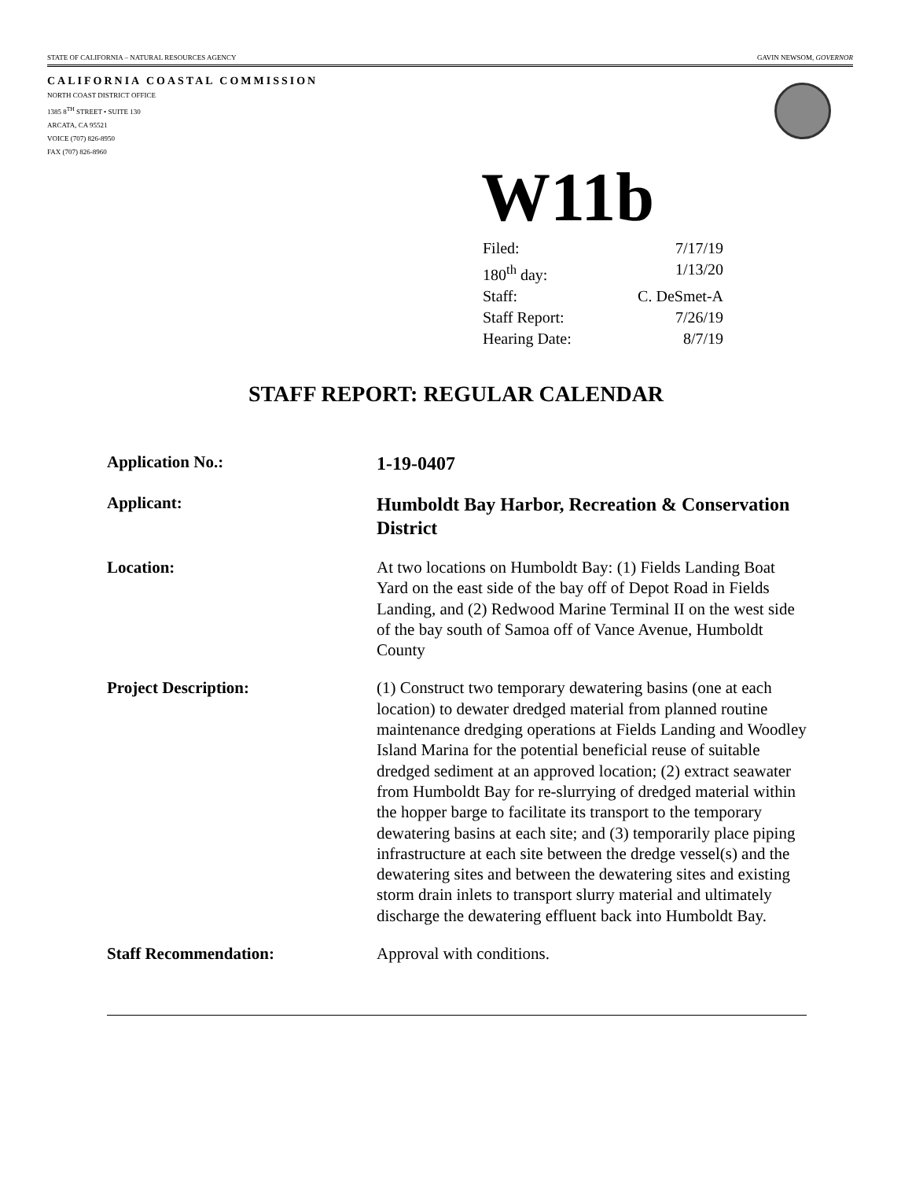STATE OF CALIFORNIA – NATURAL RESOURCES AGENCY GAVIN NEWSOM, GOVERNOR
CALIFORNIA COASTAL COMMISSION
NORTH COAST DISTRICT OFFICE
1385 8<sup>TH</sup> STREET • SUITE 130
ARCATA, CA 95521
VOICE (707) 826-8950
FAX (707) 826-8960
W11b
Filed: 7/17/19
180<sup>th</sup> day: 1/13/20
Staff: C. DeSmet-A
Staff Report: 7/26/19
Hearing Date: 8/7/19
STAFF REPORT: REGULAR CALENDAR
Application No.:
1-19-0407
Applicant:
Humboldt Bay Harbor, Recreation & Conservation District
Location: At two locations on Humboldt Bay: (1) Fields Landing Boat Yard on the east side of the bay off of Depot Road in Fields Landing, and (2) Redwood Marine Terminal II on the west side of the bay south of Samoa off of Vance Avenue, Humboldt County
Project Description: (1) Construct two temporary dewatering basins (one at each location) to dewater dredged material from planned routine maintenance dredging operations at Fields Landing and Woodley Island Marina for the potential beneficial reuse of suitable dredged sediment at an approved location; (2) extract seawater from Humboldt Bay for re-slurrying of dredged material within the hopper barge to facilitate its transport to the temporary dewatering basins at each site; and (3) temporarily place piping infrastructure at each site between the dredge vessel(s) and the dewatering sites and between the dewatering sites and existing storm drain inlets to transport slurry material and ultimately discharge the dewatering effluent back into Humboldt Bay.
Staff Recommendation: Approval with conditions.